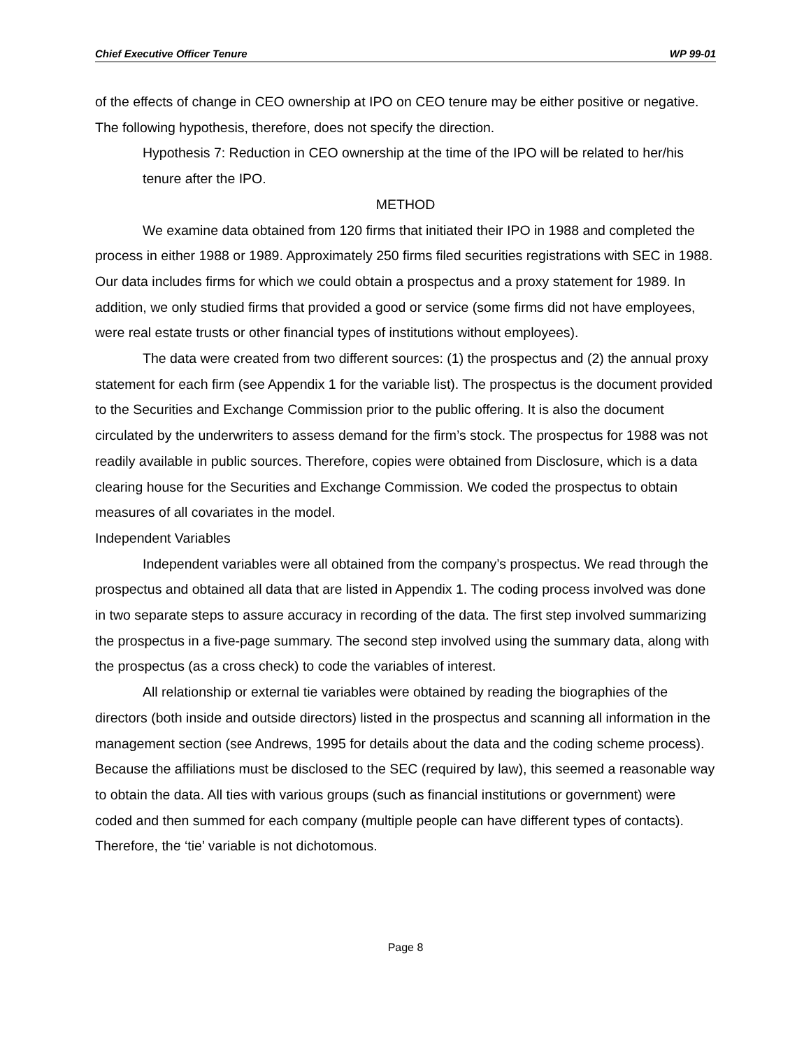Chief Executive Officer Tenure WP 99-01
of the effects of change in CEO ownership at IPO on CEO tenure may be either positive or negative. The following hypothesis, therefore, does not specify the direction.
Hypothesis 7: Reduction in CEO ownership at the time of the IPO will be related to her/his tenure after the IPO.
METHOD
We examine data obtained from 120 firms that initiated their IPO in 1988 and completed the process in either 1988 or 1989. Approximately 250 firms filed securities registrations with SEC in 1988. Our data includes firms for which we could obtain a prospectus and a proxy statement for 1989. In addition, we only studied firms that provided a good or service (some firms did not have employees, were real estate trusts or other financial types of institutions without employees).
The data were created from two different sources: (1) the prospectus and (2) the annual proxy statement for each firm (see Appendix 1 for the variable list). The prospectus is the document provided to the Securities and Exchange Commission prior to the public offering. It is also the document circulated by the underwriters to assess demand for the firm’s stock. The prospectus for 1988 was not readily available in public sources. Therefore, copies were obtained from Disclosure, which is a data clearing house for the Securities and Exchange Commission. We coded the prospectus to obtain measures of all covariates in the model.
Independent Variables
Independent variables were all obtained from the company’s prospectus. We read through the prospectus and obtained all data that are listed in Appendix 1. The coding process involved was done in two separate steps to assure accuracy in recording of the data. The first step involved summarizing the prospectus in a five-page summary. The second step involved using the summary data, along with the prospectus (as a cross check) to code the variables of interest.
All relationship or external tie variables were obtained by reading the biographies of the directors (both inside and outside directors) listed in the prospectus and scanning all information in the management section (see Andrews, 1995 for details about the data and the coding scheme process). Because the affiliations must be disclosed to the SEC (required by law), this seemed a reasonable way to obtain the data. All ties with various groups (such as financial institutions or government) were coded and then summed for each company (multiple people can have different types of contacts). Therefore, the ‘tie’ variable is not dichotomous.
Page 8